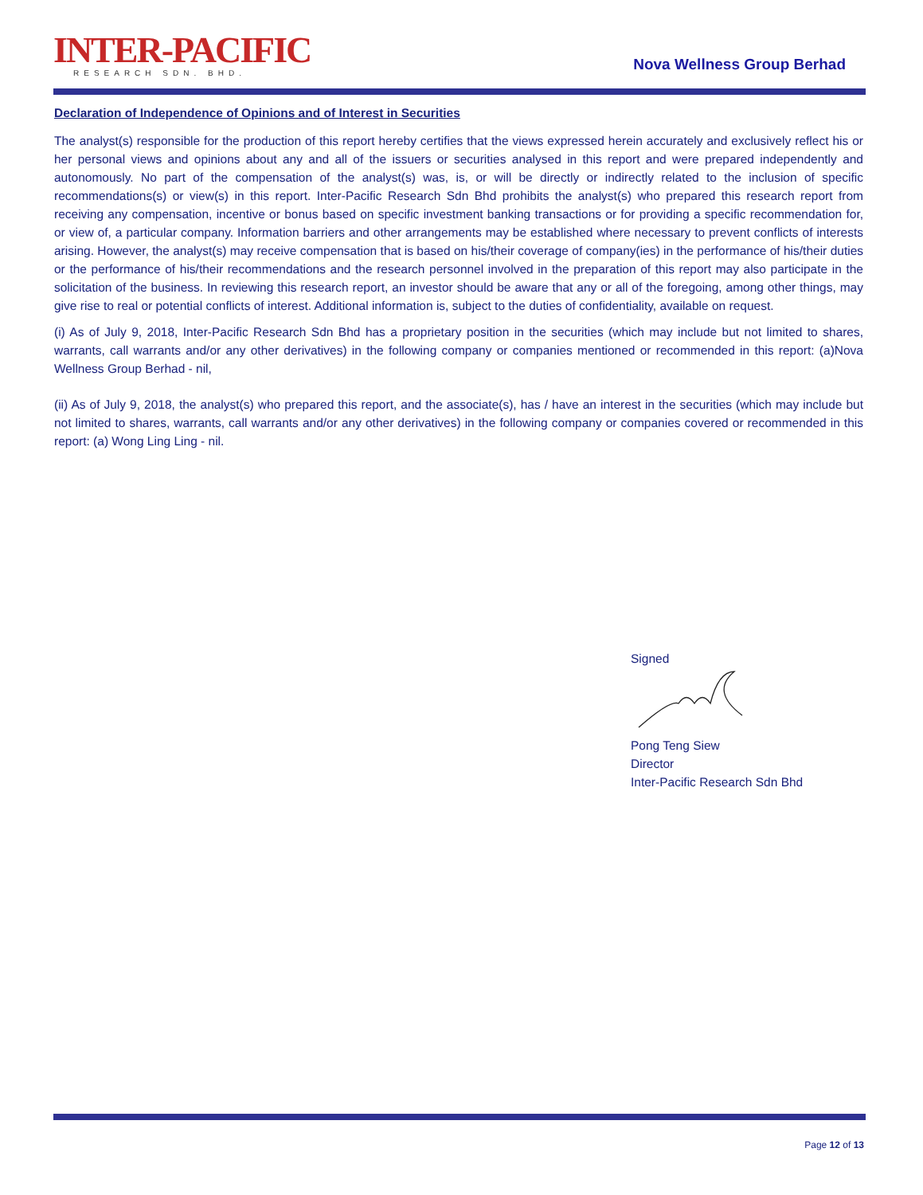INTER-PACIFIC
RESEARCH SDN. BHD.
Nova Wellness Group Berhad
Declaration of Independence of Opinions and of Interest in Securities
The analyst(s) responsible for the production of this report hereby certifies that the views expressed herein accurately and exclusively reflect his or her personal views and opinions about any and all of the issuers or securities analysed in this report and were prepared independently and autonomously. No part of the compensation of the analyst(s) was, is, or will be directly or indirectly related to the inclusion of specific recommendations(s) or view(s) in this report. Inter-Pacific Research Sdn Bhd prohibits the analyst(s) who prepared this research report from receiving any compensation, incentive or bonus based on specific investment banking transactions or for providing a specific recommendation for, or view of, a particular company. Information barriers and other arrangements may be established where necessary to prevent conflicts of interests arising. However, the analyst(s) may receive compensation that is based on his/their coverage of company(ies) in the performance of his/their duties or the performance of his/their recommendations and the research personnel involved in the preparation of this report may also participate in the solicitation of the business. In reviewing this research report, an investor should be aware that any or all of the foregoing, among other things, may give rise to real or potential conflicts of interest. Additional information is, subject to the duties of confidentiality, available on request.
(i) As of July 9, 2018, Inter-Pacific Research Sdn Bhd has a proprietary position in the securities (which may include but not limited to shares, warrants, call warrants and/or any other derivatives) in the following company or companies mentioned or recommended in this report: (a)Nova Wellness Group Berhad - nil,
(ii) As of July 9, 2018, the analyst(s) who prepared this report, and the associate(s), has / have an interest in the securities (which may include but not limited to shares, warrants, call warrants and/or any other derivatives) in the following company or companies covered or recommended in this report: (a) Wong Ling Ling - nil.
Signed
Pong Teng Siew
Director
Inter-Pacific Research Sdn Bhd
Page 12 of 13